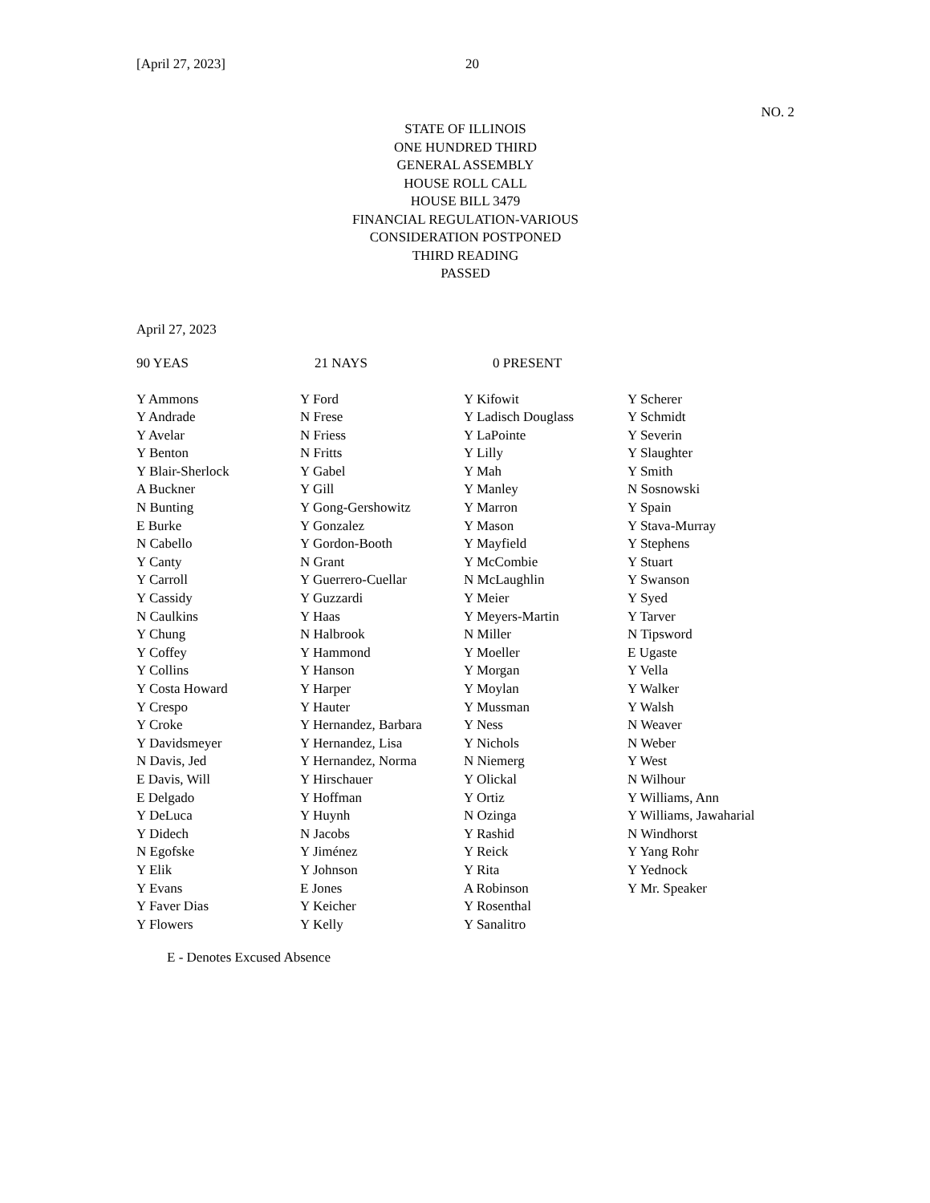[April 27, 2023] 20
NO. 2
STATE OF ILLINOIS
ONE HUNDRED THIRD
GENERAL ASSEMBLY
HOUSE ROLL CALL
HOUSE BILL 3479
FINANCIAL REGULATION-VARIOUS
CONSIDERATION POSTPONED
THIRD READING
PASSED
April 27, 2023
90 YEAS 21 NAYS 0 PRESENT
| Y Ammons | Y Ford | Y Kifowit | Y Scherer |
| Y Andrade | N Frese | Y Ladisch Douglass | Y Schmidt |
| Y Avelar | N Friess | Y LaPointe | Y Severin |
| Y Benton | N Fritts | Y Lilly | Y Slaughter |
| Y Blair-Sherlock | Y Gabel | Y Mah | Y Smith |
| A Buckner | Y Gill | Y Manley | N Sosnowski |
| N Bunting | Y Gong-Gershowitz | Y Marron | Y Spain |
| E Burke | Y Gonzalez | Y Mason | Y Stava-Murray |
| N Cabello | Y Gordon-Booth | Y Mayfield | Y Stephens |
| Y Canty | N Grant | Y McCombie | Y Stuart |
| Y Carroll | Y Guerrero-Cuellar | N McLaughlin | Y Swanson |
| Y Cassidy | Y Guzzardi | Y Meier | Y Syed |
| N Caulkins | Y Haas | Y Meyers-Martin | Y Tarver |
| Y Chung | N Halbrook | N Miller | N Tipsword |
| Y Coffey | Y Hammond | Y Moeller | E Ugaste |
| Y Collins | Y Hanson | Y Morgan | Y Vella |
| Y Costa Howard | Y Harper | Y Moylan | Y Walker |
| Y Crespo | Y Hauter | Y Mussman | Y Walsh |
| Y Croke | Y Hernandez, Barbara | Y Ness | N Weaver |
| Y Davidsmeyer | Y Hernandez, Lisa | Y Nichols | N Weber |
| N Davis, Jed | Y Hernandez, Norma | N Niemerg | Y West |
| E Davis, Will | Y Hirschauer | Y Olickal | N Wilhour |
| E Delgado | Y Hoffman | Y Ortiz | Y Williams, Ann |
| Y DeLuca | Y Huynh | N Ozinga | Y Williams, Jawaharial |
| Y Didech | N Jacobs | Y Rashid | N Windhorst |
| N Egofske | Y Jiménez | Y Reick | Y Yang Rohr |
| Y Elik | Y Johnson | Y Rita | Y Yednock |
| Y Evans | E Jones | A Robinson | Y Mr. Speaker |
| Y Faver Dias | Y Keicher | Y Rosenthal | |
| Y Flowers | Y Kelly | Y Sanalitro | |
E - Denotes Excused Absence